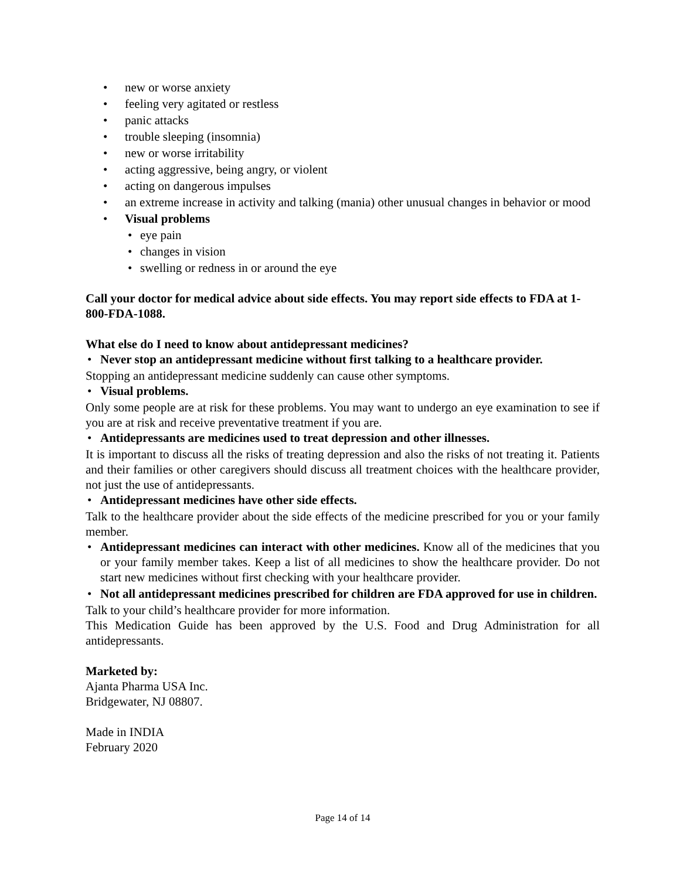• new or worse anxiety
• feeling very agitated or restless
• panic attacks
• trouble sleeping (insomnia)
• new or worse irritability
• acting aggressive, being angry, or violent
• acting on dangerous impulses
• an extreme increase in activity and talking (mania) other unusual changes in behavior or mood
• Visual problems
• eye pain
• changes in vision
• swelling or redness in or around the eye
Call your doctor for medical advice about side effects. You may report side effects to FDA at 1-800-FDA-1088.
What else do I need to know about antidepressant medicines?
• Never stop an antidepressant medicine without first talking to a healthcare provider.
Stopping an antidepressant medicine suddenly can cause other symptoms.
• Visual problems.
Only some people are at risk for these problems. You may want to undergo an eye examination to see if you are at risk and receive preventative treatment if you are.
• Antidepressants are medicines used to treat depression and other illnesses.
It is important to discuss all the risks of treating depression and also the risks of not treating it. Patients and their families or other caregivers should discuss all treatment choices with the healthcare provider, not just the use of antidepressants.
• Antidepressant medicines have other side effects.
Talk to the healthcare provider about the side effects of the medicine prescribed for you or your family member.
• Antidepressant medicines can interact with other medicines. Know all of the medicines that you or your family member takes. Keep a list of all medicines to show the healthcare provider. Do not start new medicines without first checking with your healthcare provider.
• Not all antidepressant medicines prescribed for children are FDA approved for use in children.
Talk to your child’s healthcare provider for more information.
This Medication Guide has been approved by the U.S. Food and Drug Administration for all antidepressants.
Marketed by:
Ajanta Pharma USA Inc.
Bridgewater, NJ 08807.
Made in INDIA
February 2020
Page 14 of 14